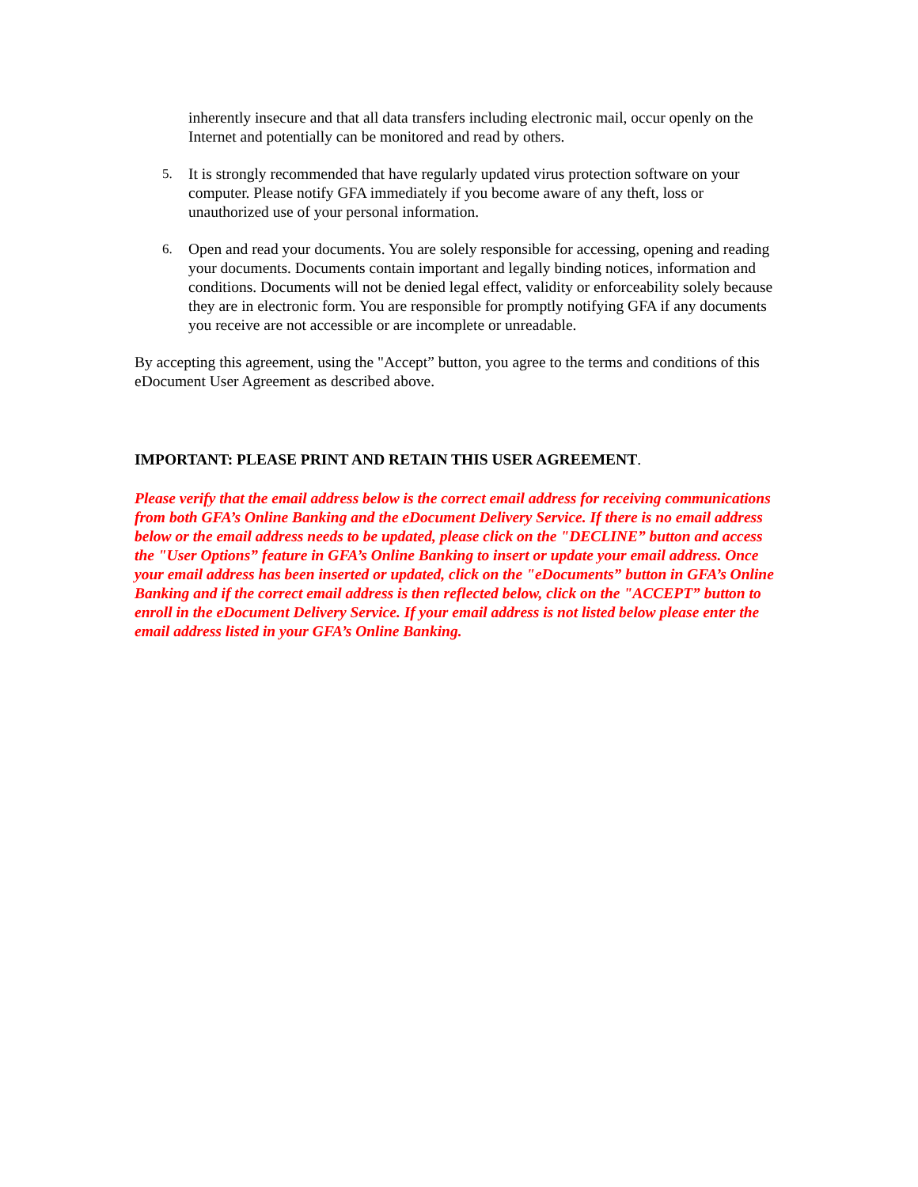inherently insecure and that all data transfers including electronic mail, occur openly on the Internet and potentially can be monitored and read by others.
5. It is strongly recommended that have regularly updated virus protection software on your computer. Please notify GFA immediately if you become aware of any theft, loss or unauthorized use of your personal information.
6. Open and read your documents. You are solely responsible for accessing, opening and reading your documents. Documents contain important and legally binding notices, information and conditions. Documents will not be denied legal effect, validity or enforceability solely because they are in electronic form. You are responsible for promptly notifying GFA if any documents you receive are not accessible or are incomplete or unreadable.
By accepting this agreement, using the "Accept” button, you agree to the terms and conditions of this eDocument User Agreement as described above.
IMPORTANT: PLEASE PRINT AND RETAIN THIS USER AGREEMENT.
Please verify that the email address below is the correct email address for receiving communications from both GFA’s Online Banking and the eDocument Delivery Service. If there is no email address below or the email address needs to be updated, please click on the "DECLINE” button and access the "User Options” feature in GFA’s Online Banking to insert or update your email address. Once your email address has been inserted or updated, click on the "eDocuments” button in GFA’s Online Banking and if the correct email address is then reflected below, click on the "ACCEPT” button to enroll in the eDocument Delivery Service. If your email address is not listed below please enter the email address listed in your GFA’s Online Banking.